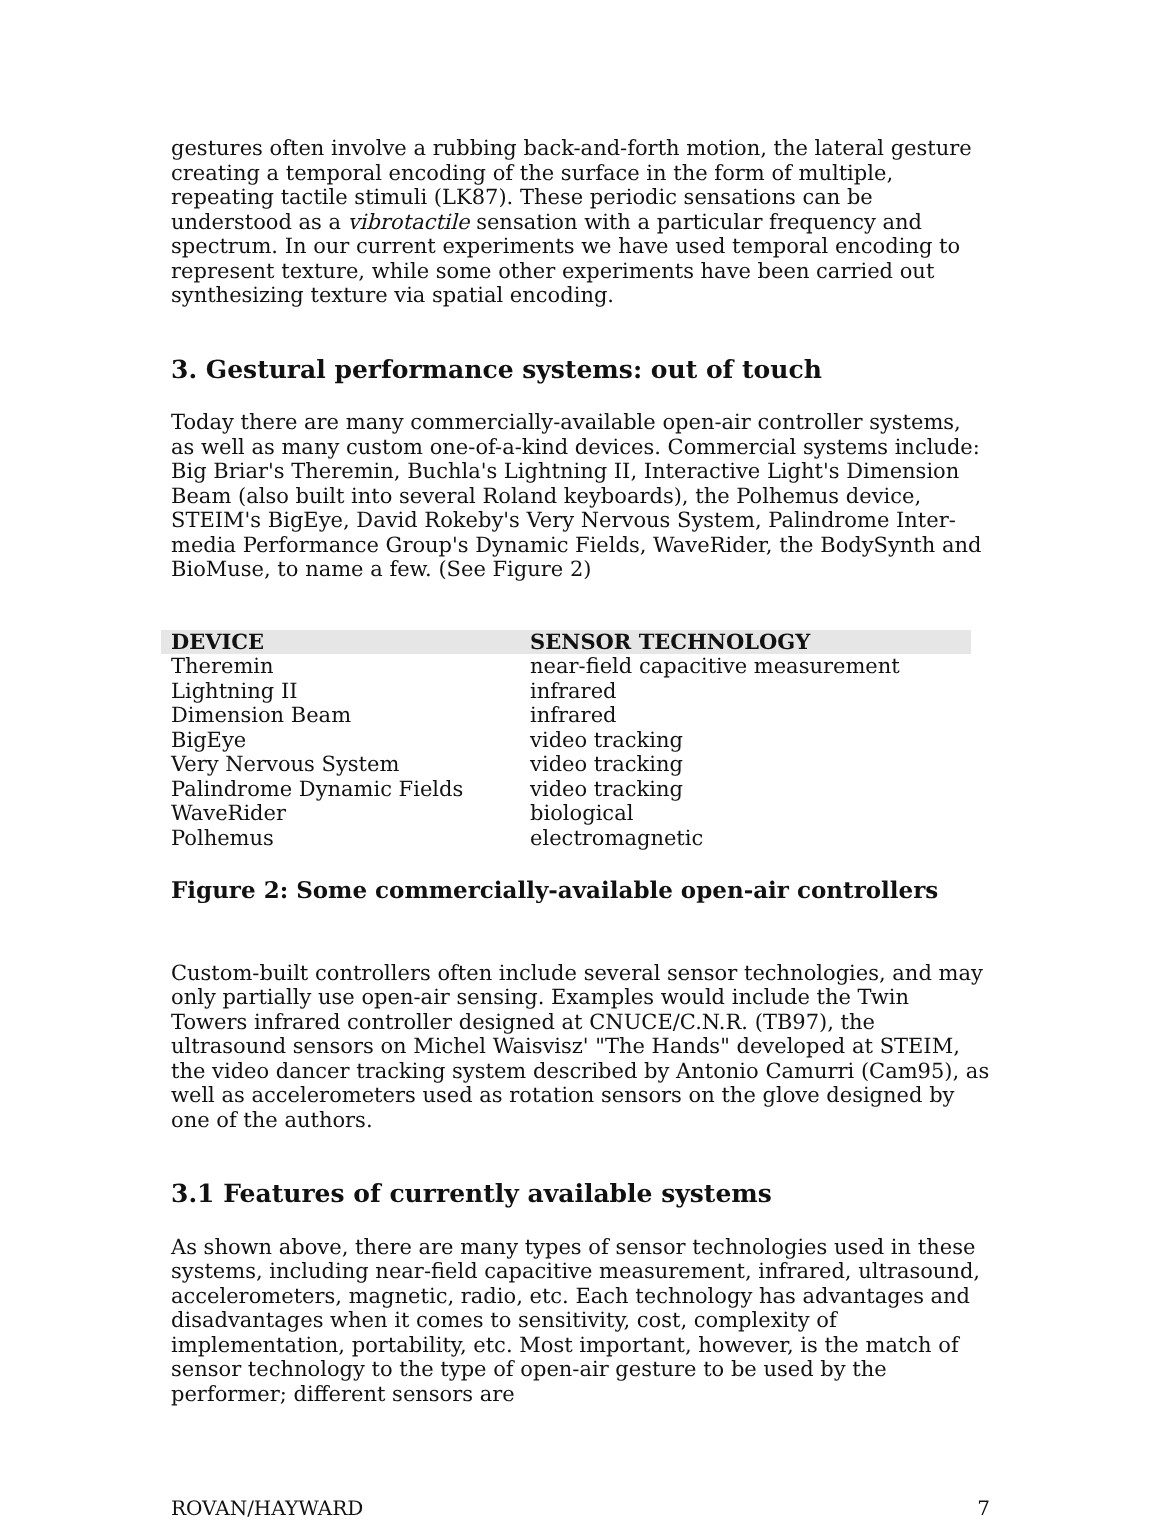gestures often involve a rubbing back-and-forth motion, the lateral gesture creating a temporal encoding of the surface in the form of multiple, repeating tactile stimuli (LK87). These periodic sensations can be understood as a vibrotactile sensation with a particular frequency and spectrum. In our current experiments we have used temporal encoding to represent texture, while some other experiments have been carried out synthesizing texture via spatial encoding.
3. Gestural performance systems: out of touch
Today there are many commercially-available open-air controller systems, as well as many custom one-of-a-kind devices. Commercial systems include: Big Briar's Theremin, Buchla's Lightning II, Interactive Light's Dimension Beam (also built into several Roland keyboards), the Polhemus device, STEIM's BigEye, David Rokeby's Very Nervous System, Palindrome Inter-media Performance Group's Dynamic Fields, WaveRider, the BodySynth and BioMuse, to name a few. (See Figure 2)
| DEVICE | SENSOR TECHNOLOGY |
| --- | --- |
| Theremin | near-field capacitive measurement |
| Lightning II | infrared |
| Dimension Beam | infrared |
| BigEye | video tracking |
| Very Nervous System | video tracking |
| Palindrome Dynamic Fields | video tracking |
| WaveRider | biological |
| Polhemus | electromagnetic |
Figure 2: Some commercially-available open-air controllers
Custom-built controllers often include several sensor technologies, and may only partially use open-air sensing. Examples would include the Twin Towers infrared controller designed at CNUCE/C.N.R. (TB97), the ultrasound sensors on Michel Waisvisz' "The Hands" developed at STEIM, the video dancer tracking system described by Antonio Camurri (Cam95), as well as accelerometers used as rotation sensors on the glove designed by one of the authors.
3.1 Features of currently available systems
As shown above, there are many types of sensor technologies used in these systems, including near-field capacitive measurement, infrared, ultrasound, accelerometers, magnetic, radio, etc. Each technology has advantages and disadvantages when it comes to sensitivity, cost, complexity of implementation, portability, etc. Most important, however, is the match of sensor technology to the type of open-air gesture to be used by the performer; different sensors are
ROVAN/HAYWARD 7